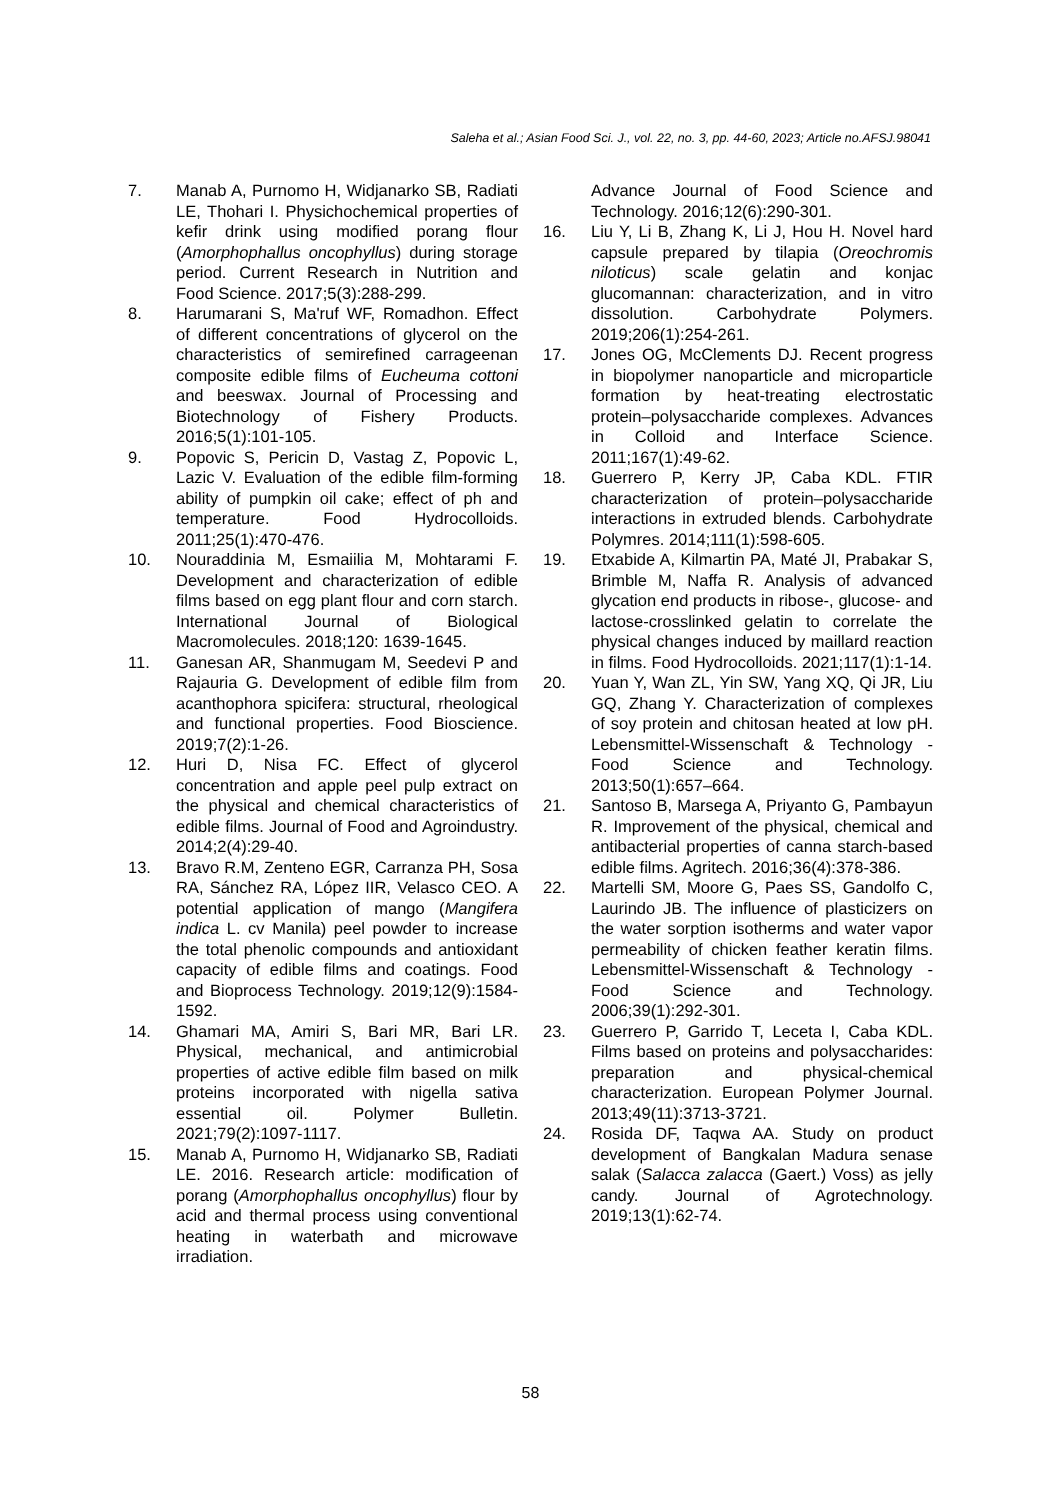Saleha et al.; Asian Food Sci. J., vol. 22, no. 3, pp. 44-60, 2023; Article no.AFSJ.98041
7. Manab A, Purnomo H, Widjanarko SB, Radiati LE, Thohari I. Physichochemical properties of kefir drink using modified porang flour (Amorphophallus oncophyllus) during storage period. Current Research in Nutrition and Food Science. 2017;5(3):288-299.
8. Harumarani S, Ma'ruf WF, Romadhon. Effect of different concentrations of glycerol on the characteristics of semirefined carrageenan composite edible films of Eucheuma cottoni and beeswax. Journal of Processing and Biotechnology of Fishery Products. 2016;5(1):101-105.
9. Popovic S, Pericin D, Vastag Z, Popovic L, Lazic V. Evaluation of the edible film-forming ability of pumpkin oil cake; effect of ph and temperature. Food Hydrocolloids. 2011;25(1):470-476.
10. Nouraddinia M, Esmaiilia M, Mohtarami F. Development and characterization of edible films based on egg plant flour and corn starch. International Journal of Biological Macromolecules. 2018;120: 1639-1645.
11. Ganesan AR, Shanmugam M, Seedevi P and Rajauria G. Development of edible film from acanthophora spicifera: structural, rheological and functional properties. Food Bioscience. 2019;7(2):1-26.
12. Huri D, Nisa FC. Effect of glycerol concentration and apple peel pulp extract on the physical and chemical characteristics of edible films. Journal of Food and Agroindustry. 2014;2(4):29-40.
13. Bravo R.M, Zenteno EGR, Carranza PH, Sosa RA, Sánchez RA, López IIR, Velasco CEO. A potential application of mango (Mangifera indica L. cv Manila) peel powder to increase the total phenolic compounds and antioxidant capacity of edible films and coatings. Food and Bioprocess Technology. 2019;12(9):1584-1592.
14. Ghamari MA, Amiri S, Bari MR, Bari LR. Physical, mechanical, and antimicrobial properties of active edible film based on milk proteins incorporated with nigella sativa essential oil. Polymer Bulletin. 2021;79(2):1097-1117.
15. Manab A, Purnomo H, Widjanarko SB, Radiati LE. 2016. Research article: modification of porang (Amorphophallus oncophyllus) flour by acid and thermal process using conventional heating in waterbath and microwave irradiation.
Advance Journal of Food Science and Technology. 2016;12(6):290-301.
16. Liu Y, Li B, Zhang K, Li J, Hou H. Novel hard capsule prepared by tilapia (Oreochromis niloticus) scale gelatin and konjac glucomannan: characterization, and in vitro dissolution. Carbohydrate Polymers. 2019;206(1):254-261.
17. Jones OG, McClements DJ. Recent progress in biopolymer nanoparticle and microparticle formation by heat-treating electrostatic protein–polysaccharide complexes. Advances in Colloid and Interface Science. 2011;167(1):49-62.
18. Guerrero P, Kerry JP, Caba KDL. FTIR characterization of protein–polysaccharide interactions in extruded blends. Carbohydrate Polymres. 2014;111(1):598-605.
19. Etxabide A, Kilmartin PA, Maté JI, Prabakar S, Brimble M, Naffa R. Analysis of advanced glycation end products in ribose-, glucose- and lactose-crosslinked gelatin to correlate the physical changes induced by maillard reaction in films. Food Hydrocolloids. 2021;117(1):1-14.
20. Yuan Y, Wan ZL, Yin SW, Yang XQ, Qi JR, Liu GQ, Zhang Y. Characterization of complexes of soy protein and chitosan heated at low pH. Lebensmittel-Wissenschaft & Technology - Food Science and Technology. 2013;50(1):657–664.
21. Santoso B, Marsega A, Priyanto G, Pambayun R. Improvement of the physical, chemical and antibacterial properties of canna starch-based edible films. Agritech. 2016;36(4):378-386.
22. Martelli SM, Moore G, Paes SS, Gandolfo C, Laurindo JB. The influence of plasticizers on the water sorption isotherms and water vapor permeability of chicken feather keratin films. Lebensmittel-Wissenschaft & Technology - Food Science and Technology. 2006;39(1):292-301.
23. Guerrero P, Garrido T, Leceta I, Caba KDL. Films based on proteins and polysaccharides: preparation and physical-chemical characterization. European Polymer Journal. 2013;49(11):3713-3721.
24. Rosida DF, Taqwa AA. Study on product development of Bangkalan Madura senase salak (Salacca zalacca (Gaert.) Voss) as jelly candy. Journal of Agrotechnology. 2019;13(1):62-74.
58